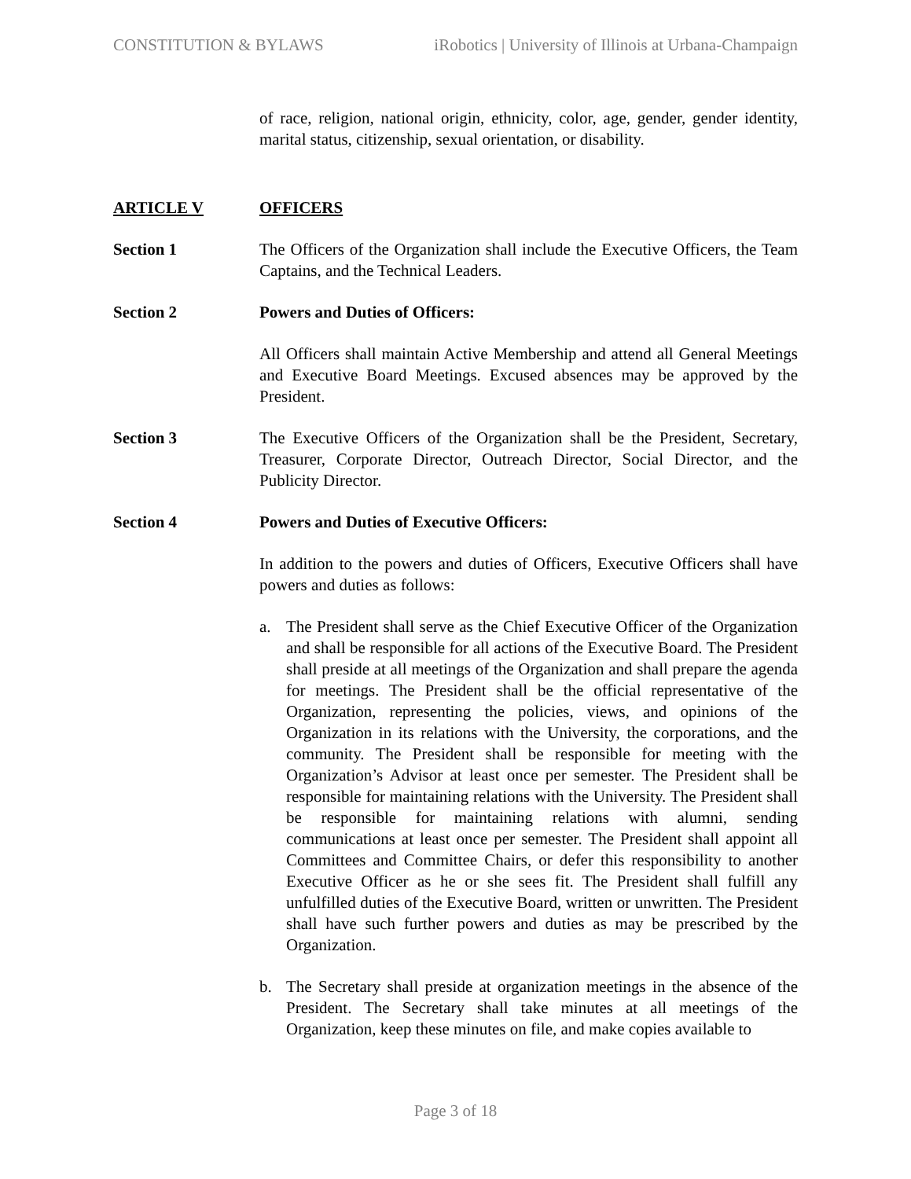CONSTITUTION & BYLAWS iRobotics | University of Illinois at Urbana-Champaign
of race, religion, national origin, ethnicity, color, age, gender, gender identity, marital status, citizenship, sexual orientation, or disability.
ARTICLE V OFFICERS
Section 1 The Officers of the Organization shall include the Executive Officers, the Team Captains, and the Technical Leaders.
Section 2 Powers and Duties of Officers:
All Officers shall maintain Active Membership and attend all General Meetings and Executive Board Meetings. Excused absences may be approved by the President.
Section 3 The Executive Officers of the Organization shall be the President, Secretary, Treasurer, Corporate Director, Outreach Director, Social Director, and the Publicity Director.
Section 4 Powers and Duties of Executive Officers:
In addition to the powers and duties of Officers, Executive Officers shall have powers and duties as follows:
a. The President shall serve as the Chief Executive Officer of the Organization and shall be responsible for all actions of the Executive Board. The President shall preside at all meetings of the Organization and shall prepare the agenda for meetings. The President shall be the official representative of the Organization, representing the policies, views, and opinions of the Organization in its relations with the University, the corporations, and the community. The President shall be responsible for meeting with the Organization’s Advisor at least once per semester. The President shall be responsible for maintaining relations with the University. The President shall be responsible for maintaining relations with alumni, sending communications at least once per semester. The President shall appoint all Committees and Committee Chairs, or defer this responsibility to another Executive Officer as he or she sees fit. The President shall fulfill any unfulfilled duties of the Executive Board, written or unwritten. The President shall have such further powers and duties as may be prescribed by the Organization.
b. The Secretary shall preside at organization meetings in the absence of the President. The Secretary shall take minutes at all meetings of the Organization, keep these minutes on file, and make copies available to
Page 3 of 18